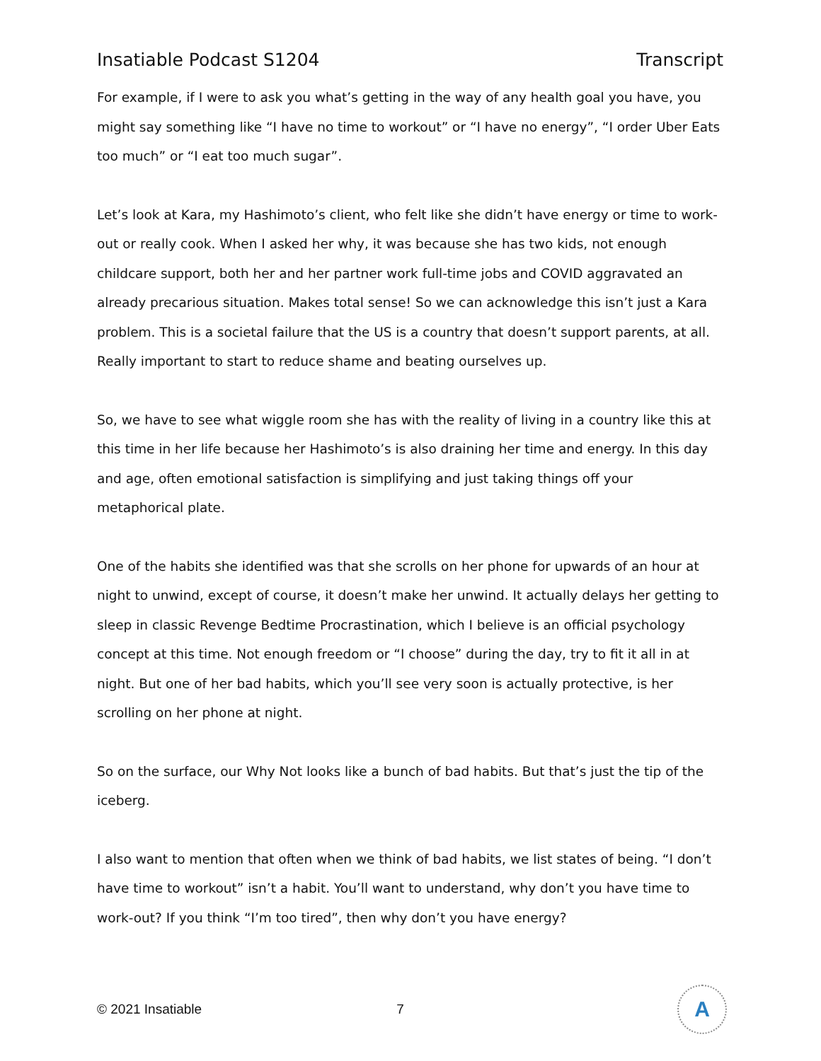Insatiable Podcast S1204 Transcript
For example, if I were to ask you what’s getting in the way of any health goal you have, you might say something like “I have no time to workout” or “I have no energy”, “I order Uber Eats too much” or “I eat too much sugar”.
Let’s look at Kara, my Hashimoto’s client, who felt like she didn’t have energy or time to work-out or really cook. When I asked her why, it was because she has two kids, not enough childcare support, both her and her partner work full-time jobs and COVID aggravated an already precarious situation. Makes total sense! So we can acknowledge this isn’t just a Kara problem. This is a societal failure that the US is a country that doesn’t support parents, at all. Really important to start to reduce shame and beating ourselves up.
So, we have to see what wiggle room she has with the reality of living in a country like this at this time in her life because her Hashimoto’s is also draining her time and energy. In this day and age, often emotional satisfaction is simplifying and just taking things off your metaphorical plate.
One of the habits she identified was that she scrolls on her phone for upwards of an hour at night to unwind, except of course, it doesn’t make her unwind. It actually delays her getting to sleep in classic Revenge Bedtime Procrastination, which I believe is an official psychology concept at this time. Not enough freedom or “I choose” during the day, try to fit it all in at night. But one of her bad habits, which you’ll see very soon is actually protective, is her scrolling on her phone at night.
So on the surface, our Why Not looks like a bunch of bad habits. But that’s just the tip of the iceberg.
I also want to mention that often when we think of bad habits, we list states of being. “I don’t have time to workout” isn’t a habit. You’ll want to understand, why don’t you have time to work-out? If you think “I’m too tired”, then why don’t you have energy?
© 2021 Insatiable 7
A